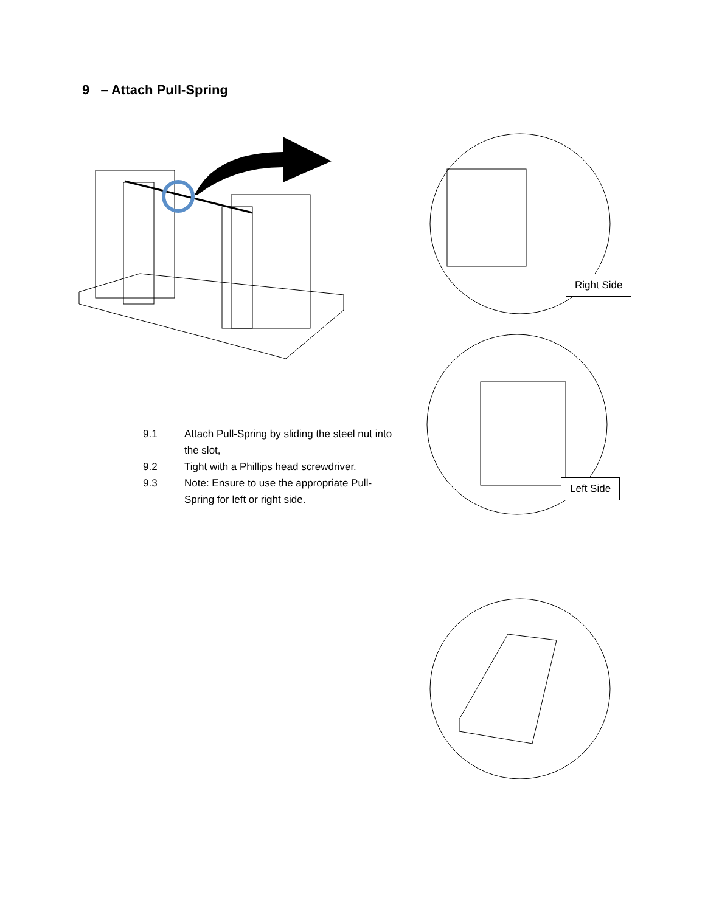9 – Attach Pull-Spring
Right Side
Left Side
9.1 Attach Pull-Spring by sliding the steel nut into the slot,
9.2 Tight with a Phillips head screwdriver.
9.3 Note: Ensure to use the appropriate Pull-Spring for left or right side.